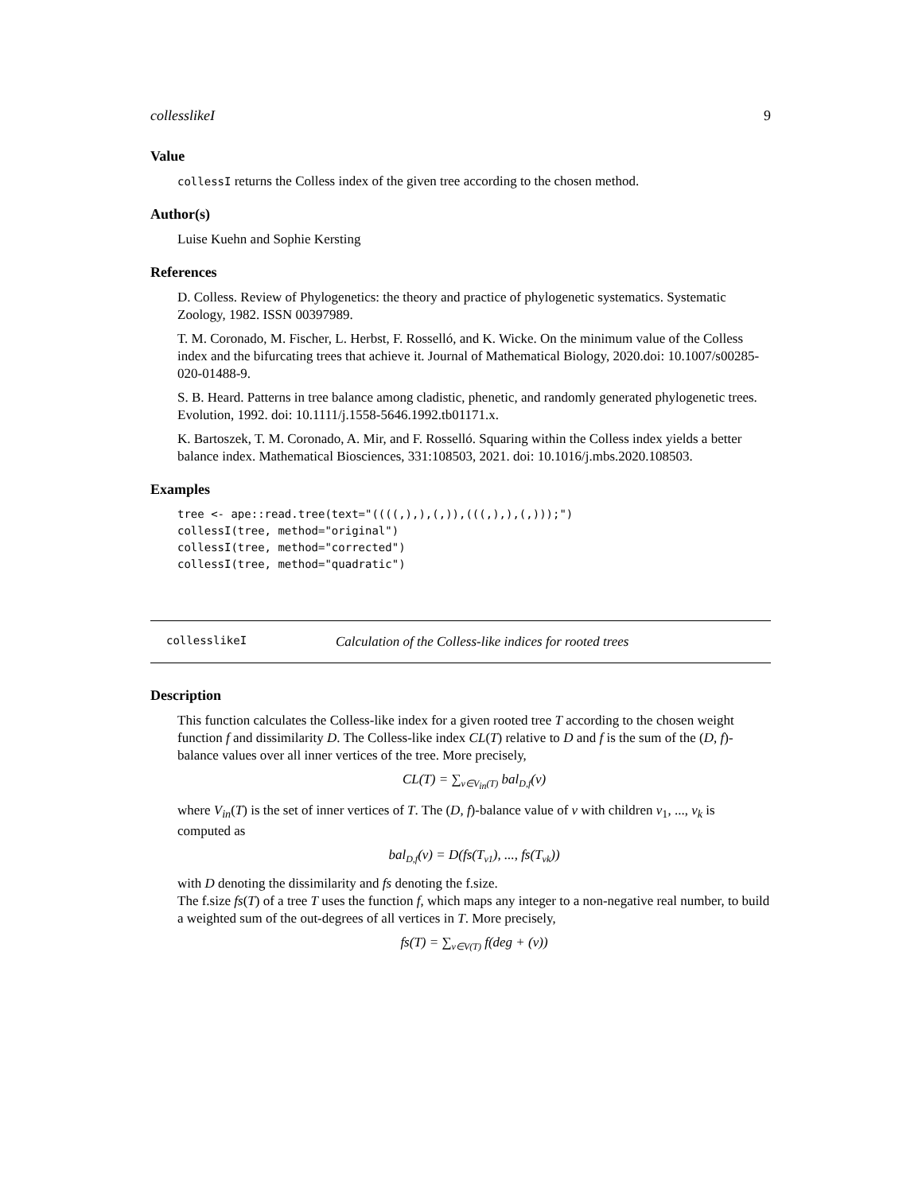collesslikeI 9
Value
collessI returns the Colless index of the given tree according to the chosen method.
Author(s)
Luise Kuehn and Sophie Kersting
References
D. Colless. Review of Phylogenetics: the theory and practice of phylogenetic systematics. Systematic Zoology, 1982. ISSN 00397989.
T. M. Coronado, M. Fischer, L. Herbst, F. Rosselló, and K. Wicke. On the minimum value of the Colless index and the bifurcating trees that achieve it. Journal of Mathematical Biology, 2020.doi: 10.1007/s00285-020-01488-9.
S. B. Heard. Patterns in tree balance among cladistic, phenetic, and randomly generated phylogenetic trees. Evolution, 1992. doi: 10.1111/j.1558-5646.1992.tb01171.x.
K. Bartoszek, T. M. Coronado, A. Mir, and F. Rosselló. Squaring within the Colless index yields a better balance index. Mathematical Biosciences, 331:108503, 2021. doi: 10.1016/j.mbs.2020.108503.
Examples
tree <- ape::read.tree(text="((((,),),(,)),(((,),),(,)));")
collessI(tree, method="original")
collessI(tree, method="corrected")
collessI(tree, method="quadratic")
collesslikeI Calculation of the Colless-like indices for rooted trees
Description
This function calculates the Colless-like index for a given rooted tree T according to the chosen weight function f and dissimilarity D. The Colless-like index CL(T) relative to D and f is the sum of the (D, f)-balance values over all inner vertices of the tree. More precisely,
CL(T) = ∑<sub>v∈V<sub>in</sub>(T)</sub> bal<sub>D,f</sub>(v)
where V<sub>in</sub>(T) is the set of inner vertices of T. The (D, f)-balance value of v with children v<sub>1</sub>, ..., v<sub>k</sub> is computed as
bal<sub>D,f</sub>(v) = D(fs(T<sub>v1</sub>), ..., fs(T<sub>vk</sub>))
with D denoting the dissimilarity and fs denoting the f.size.
The f.size fs(T) of a tree T uses the function f, which maps any integer to a non-negative real number, to build a weighted sum of the out-degrees of all vertices in T. More precisely,
fs(T) = ∑<sub>v∈V(T)</sub> f(deg + (v))